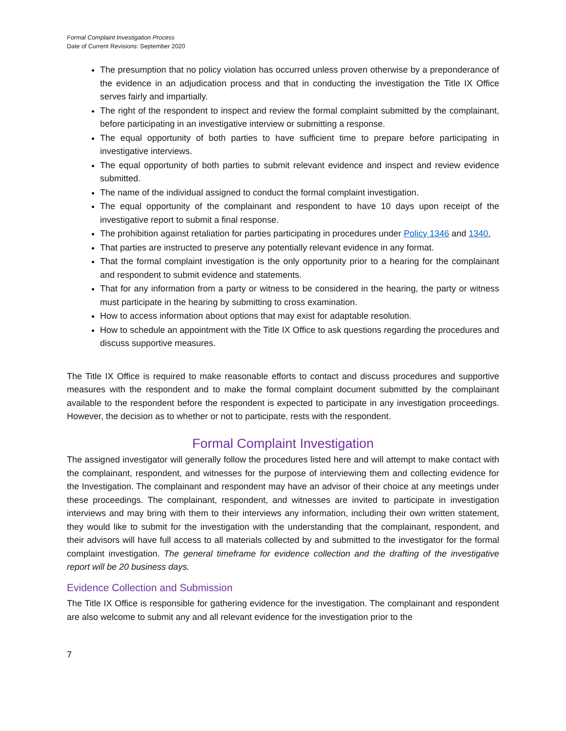Formal Complaint Investigation Process
Date of Current Revisions: September 2020
The presumption that no policy violation has occurred unless proven otherwise by a preponderance of the evidence in an adjudication process and that in conducting the investigation the Title IX Office serves fairly and impartially.
The right of the respondent to inspect and review the formal complaint submitted by the complainant, before participating in an investigative interview or submitting a response.
The equal opportunity of both parties to have sufficient time to prepare before participating in investigative interviews.
The equal opportunity of both parties to submit relevant evidence and inspect and review evidence submitted.
The name of the individual assigned to conduct the formal complaint investigation.
The equal opportunity of the complainant and respondent to have 10 days upon receipt of the investigative report to submit a final response.
The prohibition against retaliation for parties participating in procedures under Policy 1346 and 1340.
That parties are instructed to preserve any potentially relevant evidence in any format.
That the formal complaint investigation is the only opportunity prior to a hearing for the complainant and respondent to submit evidence and statements.
That for any information from a party or witness to be considered in the hearing, the party or witness must participate in the hearing by submitting to cross examination.
How to access information about options that may exist for adaptable resolution.
How to schedule an appointment with the Title IX Office to ask questions regarding the procedures and discuss supportive measures.
The Title IX Office is required to make reasonable efforts to contact and discuss procedures and supportive measures with the respondent and to make the formal complaint document submitted by the complainant available to the respondent before the respondent is expected to participate in any investigation proceedings. However, the decision as to whether or not to participate, rests with the respondent.
Formal Complaint Investigation
The assigned investigator will generally follow the procedures listed here and will attempt to make contact with the complainant, respondent, and witnesses for the purpose of interviewing them and collecting evidence for the Investigation. The complainant and respondent may have an advisor of their choice at any meetings under these proceedings. The complainant, respondent, and witnesses are invited to participate in investigation interviews and may bring with them to their interviews any information, including their own written statement, they would like to submit for the investigation with the understanding that the complainant, respondent, and their advisors will have full access to all materials collected by and submitted to the investigator for the formal complaint investigation. The general timeframe for evidence collection and the drafting of the investigative report will be 20 business days.
Evidence Collection and Submission
The Title IX Office is responsible for gathering evidence for the investigation. The complainant and respondent are also welcome to submit any and all relevant evidence for the investigation prior to the
7